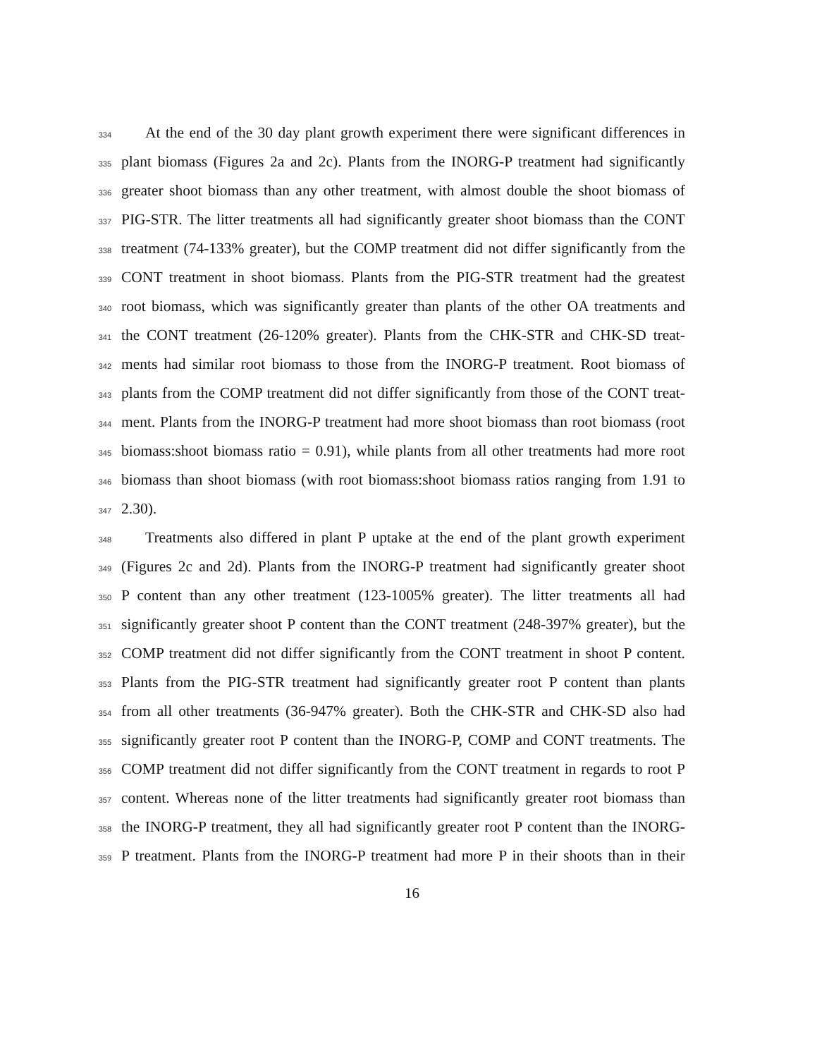334 At the end of the 30 day plant growth experiment there were significant differences in
335 plant biomass (Figures 2a and 2c). Plants from the INORG-P treatment had significantly
336 greater shoot biomass than any other treatment, with almost double the shoot biomass of
337 PIG-STR. The litter treatments all had significantly greater shoot biomass than the CONT
338 treatment (74-133% greater), but the COMP treatment did not differ significantly from the
339 CONT treatment in shoot biomass. Plants from the PIG-STR treatment had the greatest
340 root biomass, which was significantly greater than plants of the other OA treatments and
341 the CONT treatment (26-120% greater). Plants from the CHK-STR and CHK-SD treat-
342 ments had similar root biomass to those from the INORG-P treatment. Root biomass of
343 plants from the COMP treatment did not differ significantly from those of the CONT treat-
344 ment. Plants from the INORG-P treatment had more shoot biomass than root biomass (root
345 biomass:shoot biomass ratio = 0.91), while plants from all other treatments had more root
346 biomass than shoot biomass (with root biomass:shoot biomass ratios ranging from 1.91 to
347 2.30).
348 Treatments also differed in plant P uptake at the end of the plant growth experiment
349 (Figures 2c and 2d). Plants from the INORG-P treatment had significantly greater shoot
350 P content than any other treatment (123-1005% greater). The litter treatments all had
351 significantly greater shoot P content than the CONT treatment (248-397% greater), but the
352 COMP treatment did not differ significantly from the CONT treatment in shoot P content.
353 Plants from the PIG-STR treatment had significantly greater root P content than plants
354 from all other treatments (36-947% greater). Both the CHK-STR and CHK-SD also had
355 significantly greater root P content than the INORG-P, COMP and CONT treatments. The
356 COMP treatment did not differ significantly from the CONT treatment in regards to root P
357 content. Whereas none of the litter treatments had significantly greater root biomass than
358 the INORG-P treatment, they all had significantly greater root P content than the INORG-
359 P treatment. Plants from the INORG-P treatment had more P in their shoots than in their
16